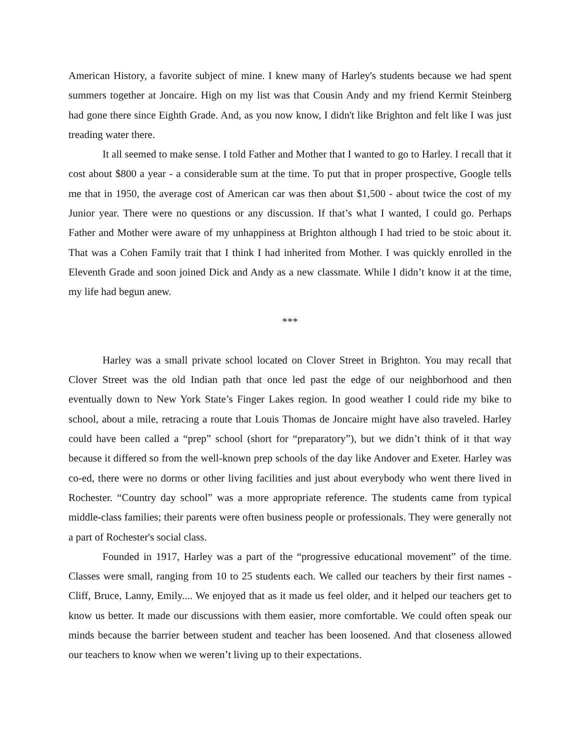American History, a favorite subject of mine. I knew many of Harley's students because we had spent summers together at Joncaire. High on my list was that Cousin Andy and my friend Kermit Steinberg had gone there since Eighth Grade. And, as you now know, I didn't like Brighton and felt like I was just treading water there.
It all seemed to make sense. I told Father and Mother that I wanted to go to Harley. I recall that it cost about $800 a year - a considerable sum at the time. To put that in proper prospective, Google tells me that in 1950, the average cost of American car was then about $1,500 - about twice the cost of my Junior year. There were no questions or any discussion. If that’s what I wanted, I could go. Perhaps Father and Mother were aware of my unhappiness at Brighton although I had tried to be stoic about it. That was a Cohen Family trait that I think I had inherited from Mother. I was quickly enrolled in the Eleventh Grade and soon joined Dick and Andy as a new classmate. While I didn’t know it at the time, my life had begun anew.
***
Harley was a small private school located on Clover Street in Brighton. You may recall that Clover Street was the old Indian path that once led past the edge of our neighborhood and then eventually down to New York State’s Finger Lakes region. In good weather I could ride my bike to school, about a mile, retracing a route that Louis Thomas de Joncaire might have also traveled. Harley could have been called a “prep” school (short for “preparatory”), but we didn’t think of it that way because it differed so from the well-known prep schools of the day like Andover and Exeter. Harley was co-ed, there were no dorms or other living facilities and just about everybody who went there lived in Rochester. “Country day school” was a more appropriate reference. The students came from typical middle-class families; their parents were often business people or professionals. They were generally not a part of Rochester's social class.
Founded in 1917, Harley was a part of the “progressive educational movement” of the time. Classes were small, ranging from 10 to 25 students each. We called our teachers by their first names - Cliff, Bruce, Lanny, Emily.... We enjoyed that as it made us feel older, and it helped our teachers get to know us better. It made our discussions with them easier, more comfortable. We could often speak our minds because the barrier between student and teacher has been loosened. And that closeness allowed our teachers to know when we weren’t living up to their expectations.